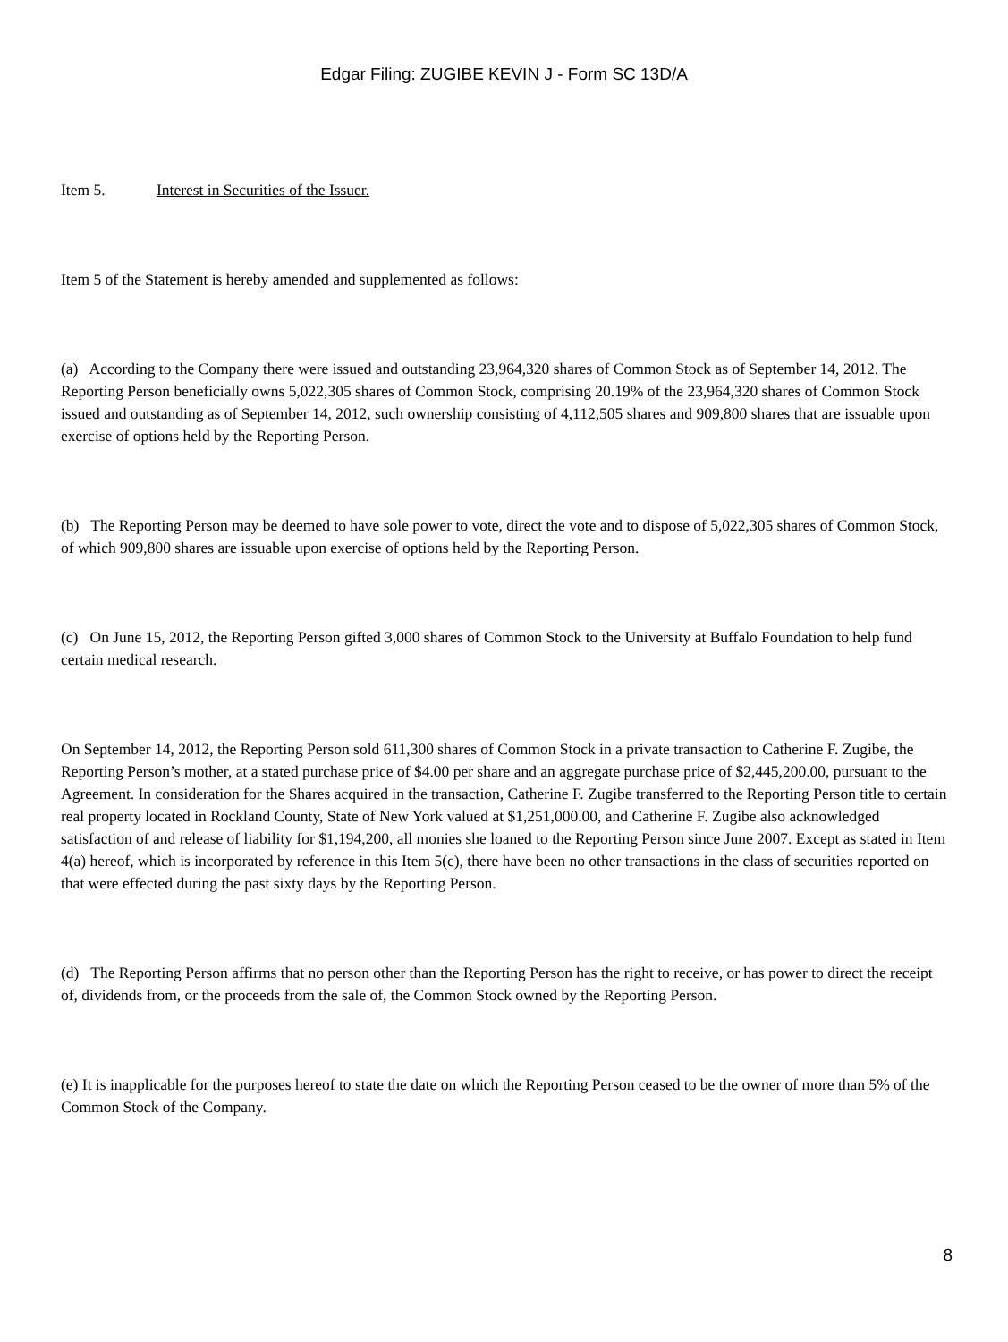Edgar Filing: ZUGIBE KEVIN J - Form SC 13D/A
Item 5. Interest in Securities of the Issuer.
Item 5 of the Statement is hereby amended and supplemented as follows:
(a) According to the Company there were issued and outstanding 23,964,320 shares of Common Stock as of September 14, 2012. The Reporting Person beneficially owns 5,022,305 shares of Common Stock, comprising 20.19% of the 23,964,320 shares of Common Stock issued and outstanding as of September 14, 2012, such ownership consisting of 4,112,505 shares and 909,800 shares that are issuable upon exercise of options held by the Reporting Person.
(b) The Reporting Person may be deemed to have sole power to vote, direct the vote and to dispose of 5,022,305 shares of Common Stock, of which 909,800 shares are issuable upon exercise of options held by the Reporting Person.
(c) On June 15, 2012, the Reporting Person gifted 3,000 shares of Common Stock to the University at Buffalo Foundation to help fund certain medical research.
On September 14, 2012, the Reporting Person sold 611,300 shares of Common Stock in a private transaction to Catherine F. Zugibe, the Reporting Person’s mother, at a stated purchase price of $4.00 per share and an aggregate purchase price of $2,445,200.00, pursuant to the Agreement. In consideration for the Shares acquired in the transaction, Catherine F. Zugibe transferred to the Reporting Person title to certain real property located in Rockland County, State of New York valued at $1,251,000.00, and Catherine F. Zugibe also acknowledged satisfaction of and release of liability for $1,194,200, all monies she loaned to the Reporting Person since June 2007. Except as stated in Item 4(a) hereof, which is incorporated by reference in this Item 5(c), there have been no other transactions in the class of securities reported on that were effected during the past sixty days by the Reporting Person.
(d) The Reporting Person affirms that no person other than the Reporting Person has the right to receive, or has power to direct the receipt of, dividends from, or the proceeds from the sale of, the Common Stock owned by the Reporting Person.
(e) It is inapplicable for the purposes hereof to state the date on which the Reporting Person ceased to be the owner of more than 5% of the Common Stock of the Company.
8